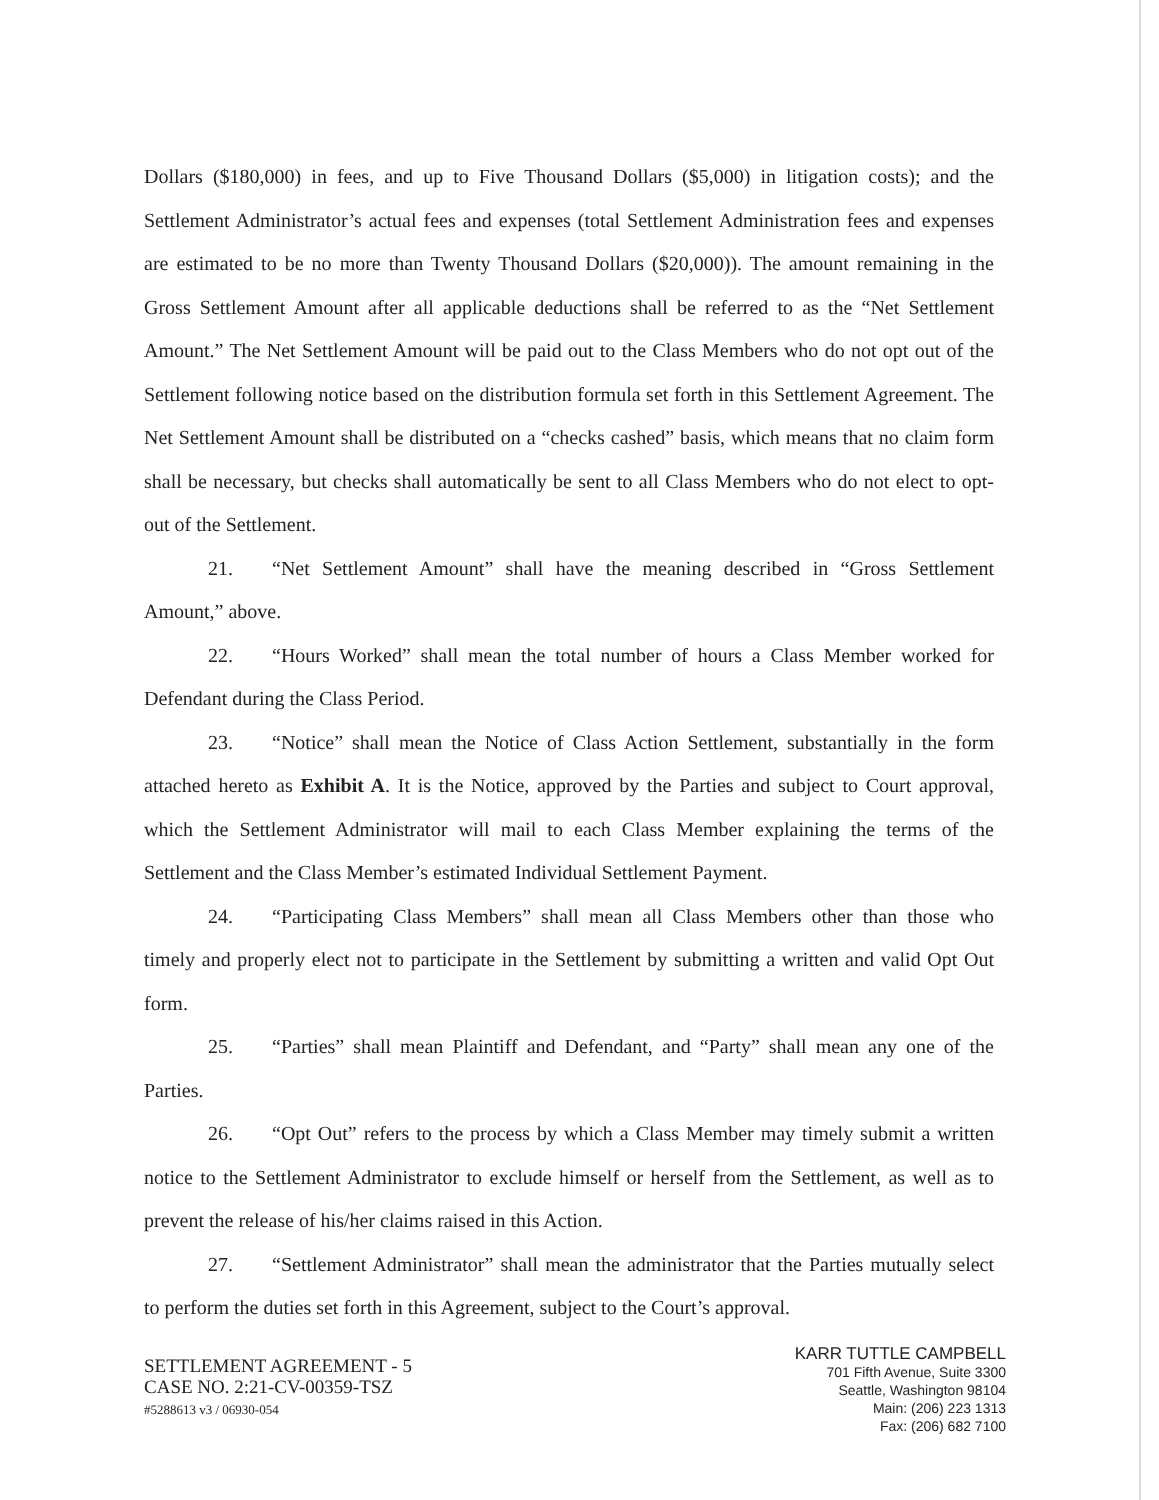Dollars ($180,000) in fees, and up to Five Thousand Dollars ($5,000) in litigation costs); and the Settlement Administrator’s actual fees and expenses (total Settlement Administration fees and expenses are estimated to be no more than Twenty Thousand Dollars ($20,000)). The amount remaining in the Gross Settlement Amount after all applicable deductions shall be referred to as the “Net Settlement Amount.” The Net Settlement Amount will be paid out to the Class Members who do not opt out of the Settlement following notice based on the distribution formula set forth in this Settlement Agreement. The Net Settlement Amount shall be distributed on a “checks cashed” basis, which means that no claim form shall be necessary, but checks shall automatically be sent to all Class Members who do not elect to opt-out of the Settlement.
21. “Net Settlement Amount” shall have the meaning described in “Gross Settlement Amount,” above.
22. “Hours Worked” shall mean the total number of hours a Class Member worked for Defendant during the Class Period.
23. “Notice” shall mean the Notice of Class Action Settlement, substantially in the form attached hereto as Exhibit A. It is the Notice, approved by the Parties and subject to Court approval, which the Settlement Administrator will mail to each Class Member explaining the terms of the Settlement and the Class Member’s estimated Individual Settlement Payment.
24. “Participating Class Members” shall mean all Class Members other than those who timely and properly elect not to participate in the Settlement by submitting a written and valid Opt Out form.
25. “Parties” shall mean Plaintiff and Defendant, and “Party” shall mean any one of the Parties.
26. “Opt Out” refers to the process by which a Class Member may timely submit a written notice to the Settlement Administrator to exclude himself or herself from the Settlement, as well as to prevent the release of his/her claims raised in this Action.
27. “Settlement Administrator” shall mean the administrator that the Parties mutually select to perform the duties set forth in this Agreement, subject to the Court’s approval.
SETTLEMENT AGREEMENT - 5
CASE NO. 2:21-CV-00359-TSZ
#5288613 v3 / 06930-054
KARR TUTTLE CAMPBELL
701 Fifth Avenue, Suite 3300
Seattle, Washington 98104
Main: (206) 223 1313
Fax: (206) 682 7100